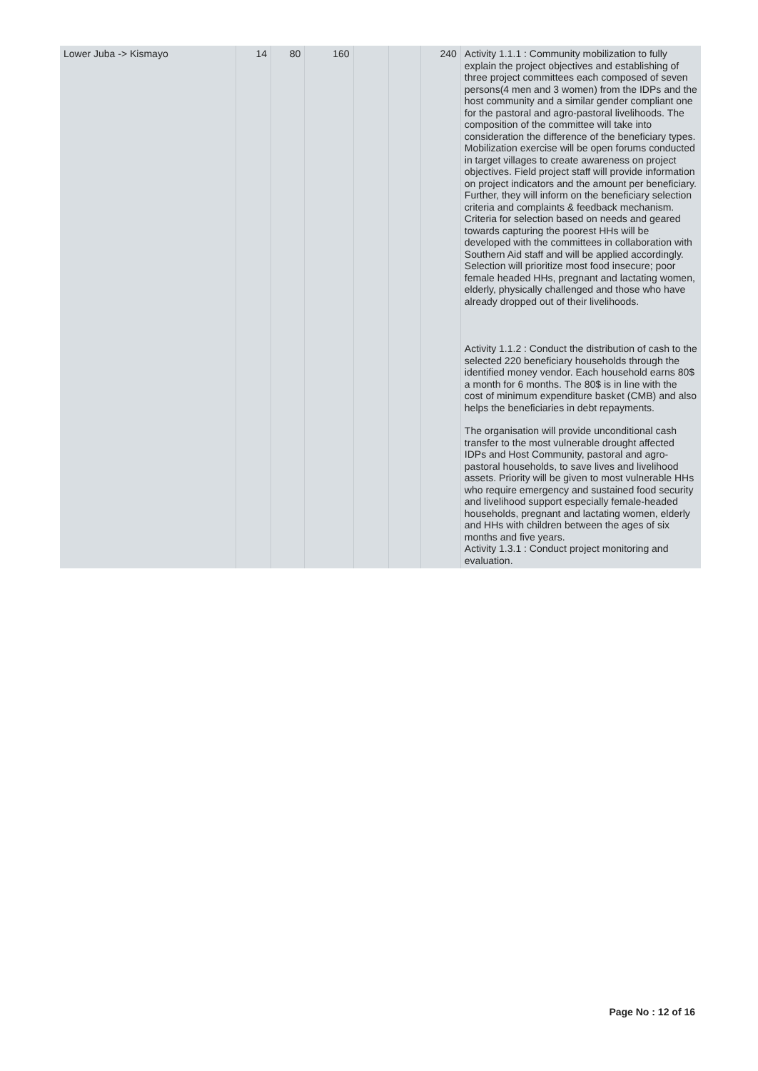| Lower Juba -> Kismayo | 14 | 80 | 160 | | | 240 | Activity 1.1.1 : Community mobilization to fully explain the project objectives and establishing of three project committees each composed of seven persons(4 men and 3 women) from the IDPs and the host community and a similar gender compliant one for the pastoral and agro-pastoral livelihoods. The composition of the committee will take into consideration the difference of the beneficiary types. Mobilization exercise will be open forums conducted in target villages to create awareness on project objectives. Field project staff will provide information on project indicators and the amount per beneficiary. Further, they will inform on the beneficiary selection criteria and complaints & feedback mechanism. Criteria for selection based on needs and geared towards capturing the poorest HHs will be developed with the committees in collaboration with Southern Aid staff and will be applied accordingly. Selection will prioritize most food insecure; poor female headed HHs, pregnant and lactating women, elderly, physically challenged and those who have already dropped out of their livelihoods. Activity 1.1.2 : Conduct the distribution of cash to the selected 220 beneficiary households through the identified money vendor. Each household earns 80$ a month for 6 months. The 80$ is in line with the cost of minimum expenditure basket (CMB) and also helps the beneficiaries in debt repayments. The organisation will provide unconditional cash transfer to the most vulnerable drought affected IDPs and Host Community, pastoral and agro-pastoral households, to save lives and livelihood assets. Priority will be given to most vulnerable HHs who require emergency and sustained food security and livelihood support especially female-headed households, pregnant and lactating women, elderly and HHs with children between the ages of six months and five years. Activity 1.3.1 : Conduct project monitoring and evaluation. |
Page No : 12 of 16